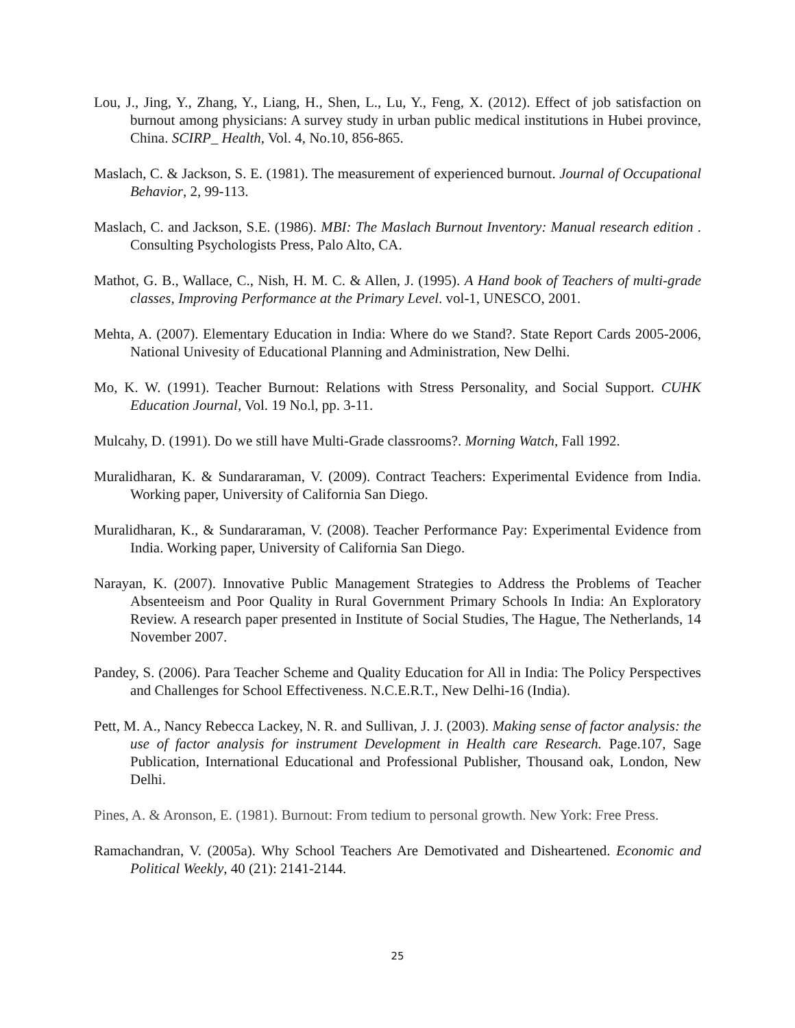Lou, J., Jing, Y., Zhang, Y., Liang, H., Shen, L., Lu, Y., Feng, X. (2012). Effect of job satisfaction on burnout among physicians: A survey study in urban public medical institutions in Hubei province, China. SCIRP_ Health, Vol. 4, No.10, 856-865.
Maslach, C. & Jackson, S. E. (1981). The measurement of experienced burnout. Journal of Occupational Behavior, 2, 99-113.
Maslach, C. and Jackson, S.E. (1986). MBI: The Maslach Burnout Inventory: Manual research edition . Consulting Psychologists Press, Palo Alto, CA.
Mathot, G. B., Wallace, C., Nish, H. M. C. & Allen, J. (1995). A Hand book of Teachers of multi-grade classes, Improving Performance at the Primary Level. vol-1, UNESCO, 2001.
Mehta, A. (2007). Elementary Education in India: Where do we Stand?. State Report Cards 2005-2006, National Univesity of Educational Planning and Administration, New Delhi.
Mo, K. W. (1991). Teacher Burnout: Relations with Stress Personality, and Social Support. CUHK Education Journal, Vol. 19 No.l, pp. 3-11.
Mulcahy, D. (1991). Do we still have Multi-Grade classrooms?. Morning Watch, Fall 1992.
Muralidharan, K. & Sundararaman, V. (2009). Contract Teachers: Experimental Evidence from India. Working paper, University of California San Diego.
Muralidharan, K., & Sundararaman, V. (2008). Teacher Performance Pay: Experimental Evidence from India. Working paper, University of California San Diego.
Narayan, K. (2007). Innovative Public Management Strategies to Address the Problems of Teacher Absenteeism and Poor Quality in Rural Government Primary Schools In India: An Exploratory Review. A research paper presented in Institute of Social Studies, The Hague, The Netherlands, 14 November 2007.
Pandey, S. (2006). Para Teacher Scheme and Quality Education for All in India: The Policy Perspectives and Challenges for School Effectiveness. N.C.E.R.T., New Delhi-16 (India).
Pett, M. A., Nancy Rebecca Lackey, N. R. and Sullivan, J. J. (2003). Making sense of factor analysis: the use of factor analysis for instrument Development in Health care Research. Page.107, Sage Publication, International Educational and Professional Publisher, Thousand oak, London, New Delhi.
Pines, A. & Aronson, E. (1981). Burnout: From tedium to personal growth. New York: Free Press.
Ramachandran, V. (2005a). Why School Teachers Are Demotivated and Disheartened. Economic and Political Weekly, 40 (21): 2141-2144.
25